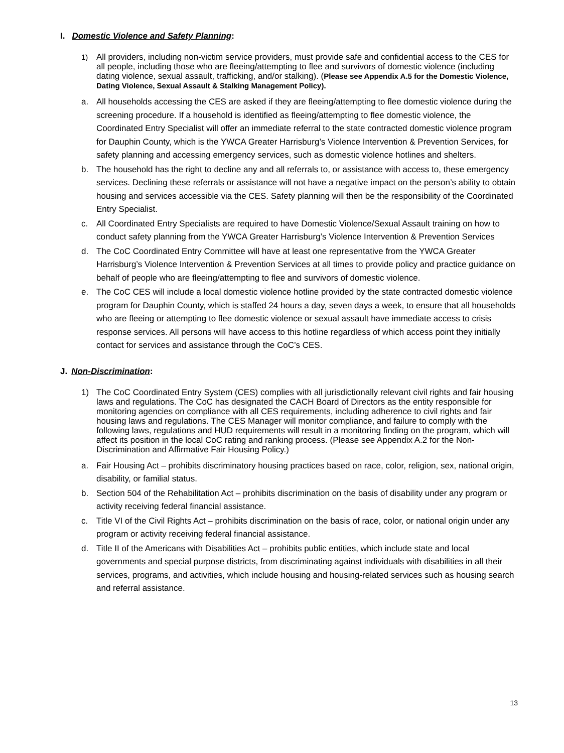I. Domestic Violence and Safety Planning:
1) All providers, including non-victim service providers, must provide safe and confidential access to the CES for all people, including those who are fleeing/attempting to flee and survivors of domestic violence (including dating violence, sexual assault, trafficking, and/or stalking). (Please see Appendix A.5 for the Domestic Violence, Dating Violence, Sexual Assault & Stalking Management Policy).
a. All households accessing the CES are asked if they are fleeing/attempting to flee domestic violence during the screening procedure. If a household is identified as fleeing/attempting to flee domestic violence, the Coordinated Entry Specialist will offer an immediate referral to the state contracted domestic violence program for Dauphin County, which is the YWCA Greater Harrisburg’s Violence Intervention & Prevention Services, for safety planning and accessing emergency services, such as domestic violence hotlines and shelters.
b. The household has the right to decline any and all referrals to, or assistance with access to, these emergency services. Declining these referrals or assistance will not have a negative impact on the person’s ability to obtain housing and services accessible via the CES. Safety planning will then be the responsibility of the Coordinated Entry Specialist.
c. All Coordinated Entry Specialists are required to have Domestic Violence/Sexual Assault training on how to conduct safety planning from the YWCA Greater Harrisburg’s Violence Intervention & Prevention Services
d. The CoC Coordinated Entry Committee will have at least one representative from the YWCA Greater Harrisburg’s Violence Intervention & Prevention Services at all times to provide policy and practice guidance on behalf of people who are fleeing/attempting to flee and survivors of domestic violence.
e. The CoC CES will include a local domestic violence hotline provided by the state contracted domestic violence program for Dauphin County, which is staffed 24 hours a day, seven days a week, to ensure that all households who are fleeing or attempting to flee domestic violence or sexual assault have immediate access to crisis response services. All persons will have access to this hotline regardless of which access point they initially contact for services and assistance through the CoC’s CES.
J. Non-Discrimination:
1) The CoC Coordinated Entry System (CES) complies with all jurisdictionally relevant civil rights and fair housing laws and regulations. The CoC has designated the CACH Board of Directors as the entity responsible for monitoring agencies on compliance with all CES requirements, including adherence to civil rights and fair housing laws and regulations. The CES Manager will monitor compliance, and failure to comply with the following laws, regulations and HUD requirements will result in a monitoring finding on the program, which will affect its position in the local CoC rating and ranking process. (Please see Appendix A.2 for the Non-Discrimination and Affirmative Fair Housing Policy.)
a. Fair Housing Act – prohibits discriminatory housing practices based on race, color, religion, sex, national origin, disability, or familial status.
b. Section 504 of the Rehabilitation Act – prohibits discrimination on the basis of disability under any program or activity receiving federal financial assistance.
c. Title VI of the Civil Rights Act – prohibits discrimination on the basis of race, color, or national origin under any program or activity receiving federal financial assistance.
d. Title II of the Americans with Disabilities Act – prohibits public entities, which include state and local governments and special purpose districts, from discriminating against individuals with disabilities in all their services, programs, and activities, which include housing and housing-related services such as housing search and referral assistance.
13